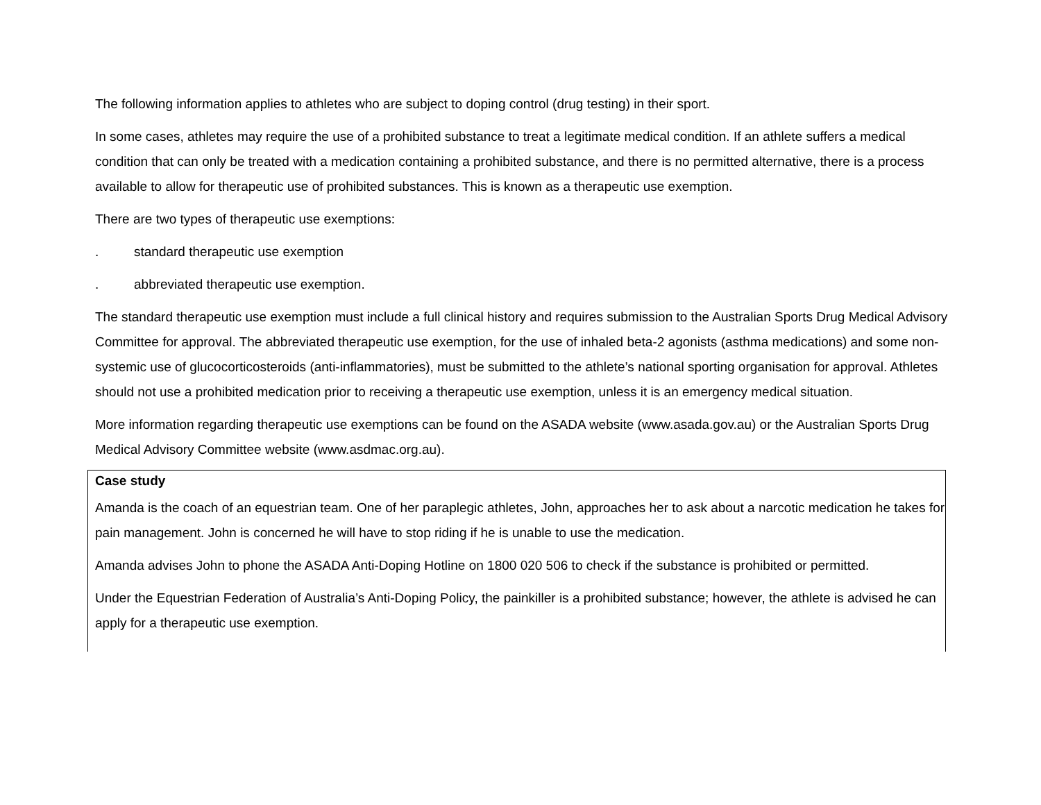The following information applies to athletes who are subject to doping control (drug testing) in their sport.
In some cases, athletes may require the use of a prohibited substance to treat a legitimate medical condition. If an athlete suffers a medical condition that can only be treated with a medication containing a prohibited substance, and there is no permitted alternative, there is a process available to allow for therapeutic use of prohibited substances. This is known as a therapeutic use exemption.
There are two types of therapeutic use exemptions:
. standard therapeutic use exemption
. abbreviated therapeutic use exemption.
The standard therapeutic use exemption must include a full clinical history and requires submission to the Australian Sports Drug Medical Advisory Committee for approval. The abbreviated therapeutic use exemption, for the use of inhaled beta-2 agonists (asthma medications) and some non-systemic use of glucocorticosteroids (anti-inflammatories), must be submitted to the athlete’s national sporting organisation for approval. Athletes should not use a prohibited medication prior to receiving a therapeutic use exemption, unless it is an emergency medical situation.
More information regarding therapeutic use exemptions can be found on the ASADA website (www.asada.gov.au) or the Australian Sports Drug Medical Advisory Committee website (www.asdmac.org.au).
Case study
Amanda is the coach of an equestrian team. One of her paraplegic athletes, John, approaches her to ask about a narcotic medication he takes for pain management. John is concerned he will have to stop riding if he is unable to use the medication.
Amanda advises John to phone the ASADA Anti-Doping Hotline on 1800 020 506 to check if the substance is prohibited or permitted.
Under the Equestrian Federation of Australia’s Anti-Doping Policy, the painkiller is a prohibited substance; however, the athlete is advised he can apply for a therapeutic use exemption.